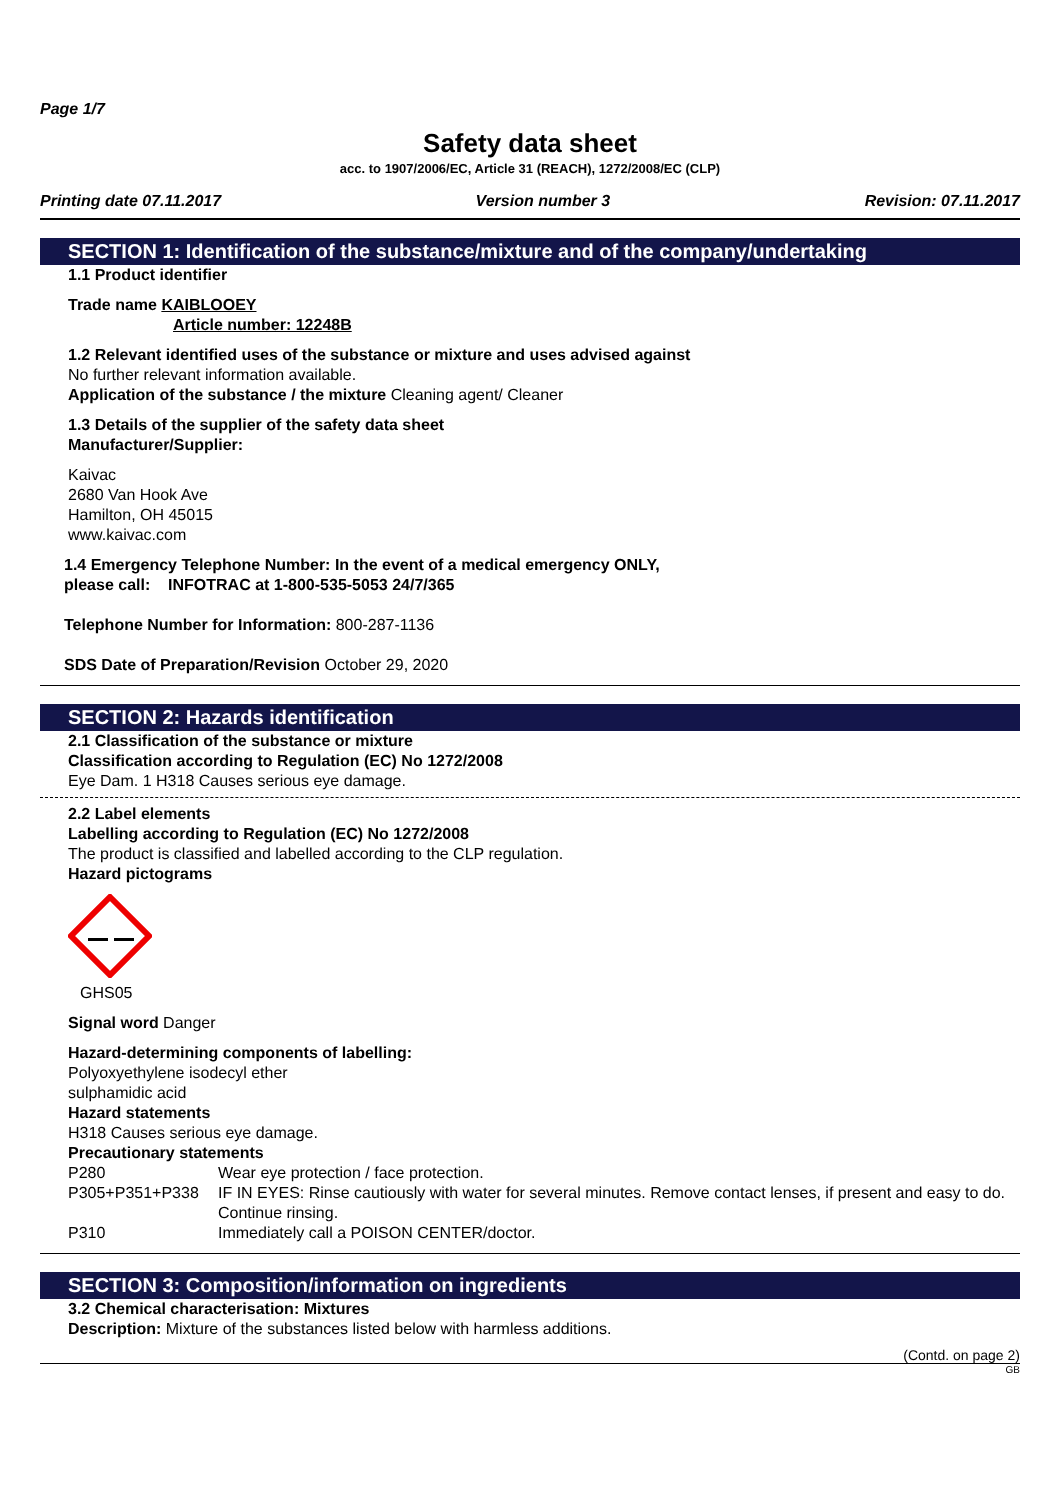Page 1/7
Safety data sheet
acc. to 1907/2006/EC, Article 31 (REACH), 1272/2008/EC (CLP)
Printing date 07.11.2017 Version number 3 Revision: 07.11.2017
SECTION 1: Identification of the substance/mixture and of the company/undertaking
1.1 Product identifier
Trade name KAIBLOOEY
Article number: 12248B
1.2 Relevant identified uses of the substance or mixture and uses advised against
No further relevant information available.
Application of the substance / the mixture Cleaning agent/ Cleaner
1.3 Details of the supplier of the safety data sheet
Manufacturer/Supplier:
Kaivac
2680 Van Hook Ave
Hamilton, OH 45015
www.kaivac.com
1.4 Emergency Telephone Number: In the event of a medical emergency ONLY,
please call: INFOTRAC at 1-800-535-5053 24/7/365
Telephone Number for Information: 800-287-1136
SDS Date of Preparation/Revision October 29, 2020
SECTION 2: Hazards identification
2.1 Classification of the substance or mixture
Classification according to Regulation (EC) No 1272/2008
Eye Dam. 1 H318 Causes serious eye damage.
2.2 Label elements
Labelling according to Regulation (EC) No 1272/2008
The product is classified and labelled according to the CLP regulation.
Hazard pictograms
GHS05
Signal word Danger
Hazard-determining components of labelling:
Polyoxyethylene isodecyl ether
sulphamidic acid
Hazard statements
H318 Causes serious eye damage.
Precautionary statements
P280 Wear eye protection / face protection.
P305+P351+P338 IF IN EYES: Rinse cautiously with water for several minutes. Remove contact lenses, if present and easy to do. Continue rinsing.
P310 Immediately call a POISON CENTER/doctor.
SECTION 3: Composition/information on ingredients
3.2 Chemical characterisation: Mixtures
Description: Mixture of the substances listed below with harmless additions.
(Contd. on page 2)
GB